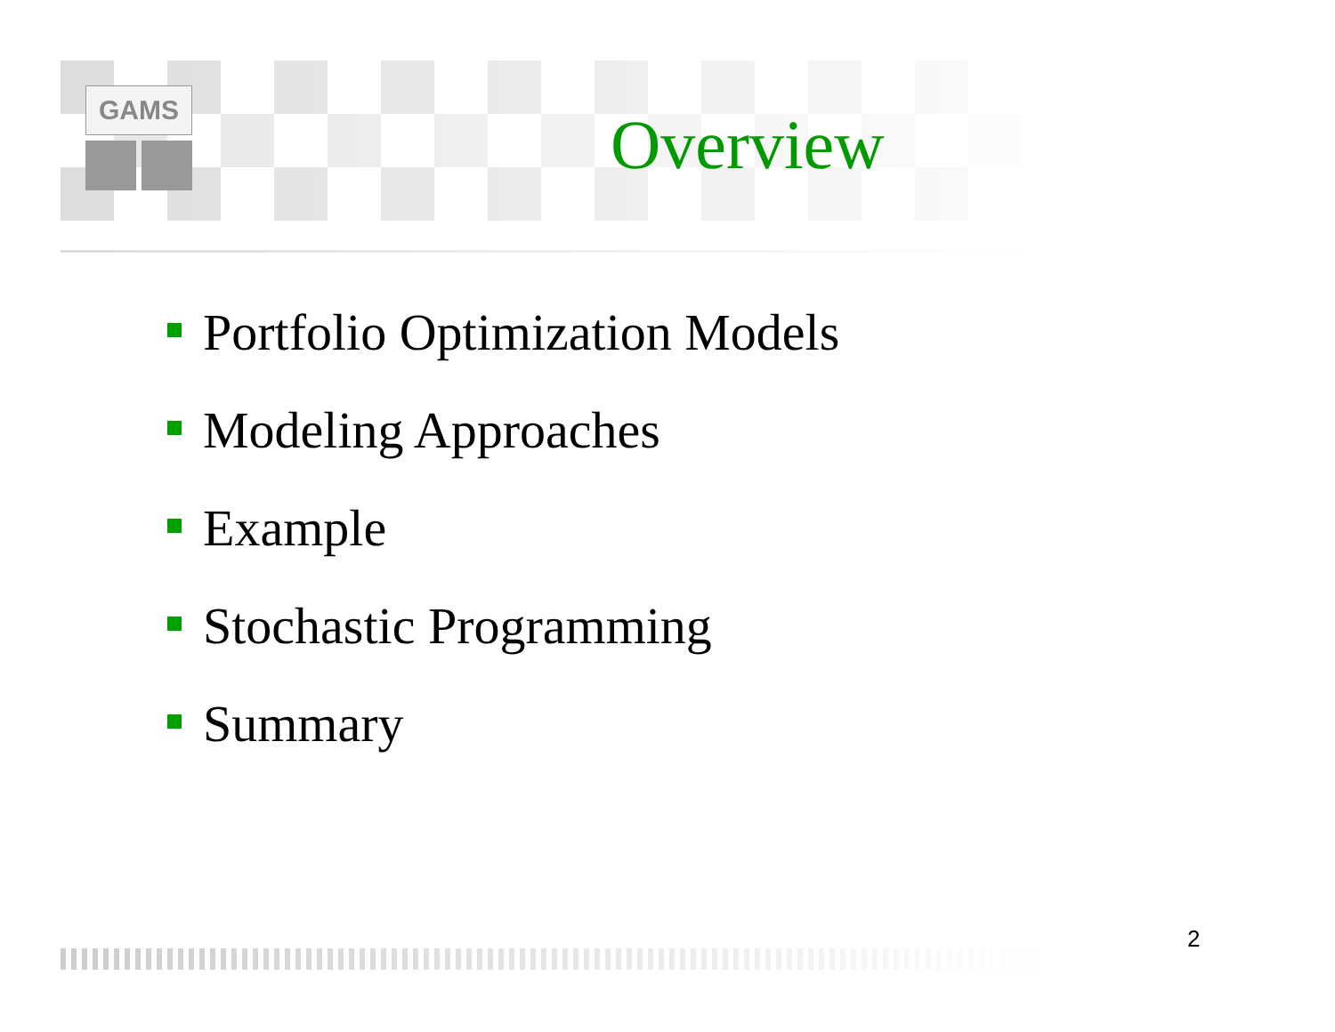GAMS
Overview
Portfolio Optimization Models
Modeling Approaches
Example
Stochastic Programming
Summary
2